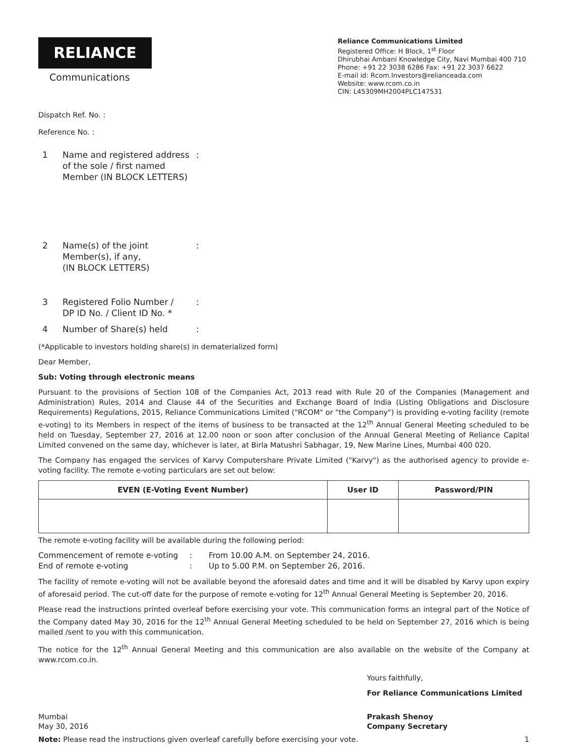RELIANCE
Communications
Reliance Communications Limited
Registered Office: H Block, 1<sup>st</sup> Floor
Dhirubhai Ambani Knowledge City, Navi Mumbai 400 710
Phone: +91 22 3038 6286 Fax: +91 22 3037 6622
E-mail id: Rcom.Investors@relianceada.com
Website: www.rcom.co.in
CIN: L45309MH2004PLC147531
Dispatch Ref. No. :
Reference No. :
1 Name and registered address of the sole / first named Member (IN BLOCK LETTERS):
2 Name(s) of the joint
Member(s), if any,
(IN BLOCK LETTERS):
3 Registered Folio Number /
DP ID No. / Client ID No. *:
4 Number of Share(s) held:
(*Applicable to investors holding share(s) in dematerialized form)
Dear Member,
Sub: Voting through electronic means
Pursuant to the provisions of Section 108 of the Companies Act, 2013 read with Rule 20 of the Companies (Management and Administration) Rules, 2014 and Clause 44 of the Securities and Exchange Board of India (Listing Obligations and Disclosure Requirements) Regulations, 2015, Reliance Communications Limited ("RCOM" or "the Company") is providing e-voting facility (remote e-voting) to its Members in respect of the items of business to be transacted at the 12<sup>th</sup> Annual General Meeting scheduled to be held on Tuesday, September 27, 2016 at 12.00 noon or soon after conclusion of the Annual General Meeting of Reliance Capital Limited convened on the same day, whichever is later, at Birla Matushri Sabhagar, 19, New Marine Lines, Mumbai 400 020.
The Company has engaged the services of Karvy Computershare Private Limited ("Karvy") as the authorised agency to provide e-voting facility. The remote e-voting particulars are set out below:
| EVEN (E-Voting Event Number) | User ID | Password/PIN |
| --- | --- | --- |
The remote e-voting facility will be available during the following period:
Commencement of remote e-voting: From 10.00 A.M. on September 24, 2016.
End of remote e-voting: Up to 5.00 P.M. on September 26, 2016.
The facility of remote e-voting will not be available beyond the aforesaid dates and time and it will be disabled by Karvy upon expiry of aforesaid period. The cut-off date for the purpose of remote e-voting for 12<sup>th</sup> Annual General Meeting is September 20, 2016.
Please read the instructions printed overleaf before exercising your vote. This communication forms an integral part of the Notice of the Company dated May 30, 2016 for the 12<sup>th</sup> Annual General Meeting scheduled to be held on September 27, 2016 which is being mailed /sent to you with this communication.
The notice for the 12<sup>th</sup> Annual General Meeting and this communication are also available on the website of the Company at www.rcom.co.in.
Yours faithfully,
For Reliance Communications Limited
Mumbai
May 30, 2016
Prakash Shenoy
Company Secretary
Note: Please read the instructions given overleaf carefully before exercising your vote. 1